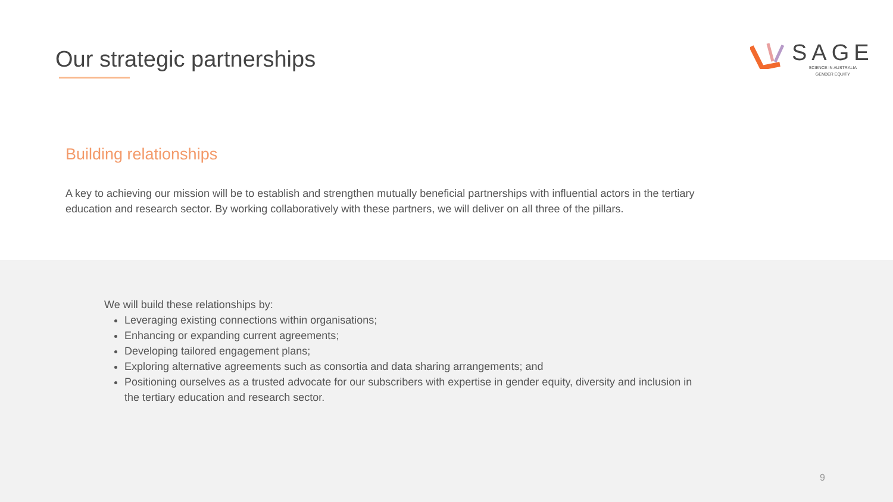Our strategic partnerships
SAGE
SCIENCE IN AUSTRALIA
GENDER EQUITY
Building relationships
A key to achieving our mission will be to establish and strengthen mutually beneficial partnerships with influential actors in the tertiary education and research sector. By working collaboratively with these partners, we will deliver on all three of the pillars.
We will build these relationships by:
Leveraging existing connections within organisations;
Enhancing or expanding current agreements;
Developing tailored engagement plans;
Exploring alternative agreements such as consortia and data sharing arrangements; and
Positioning ourselves as a trusted advocate for our subscribers with expertise in gender equity, diversity and inclusion in the tertiary education and research sector.
9